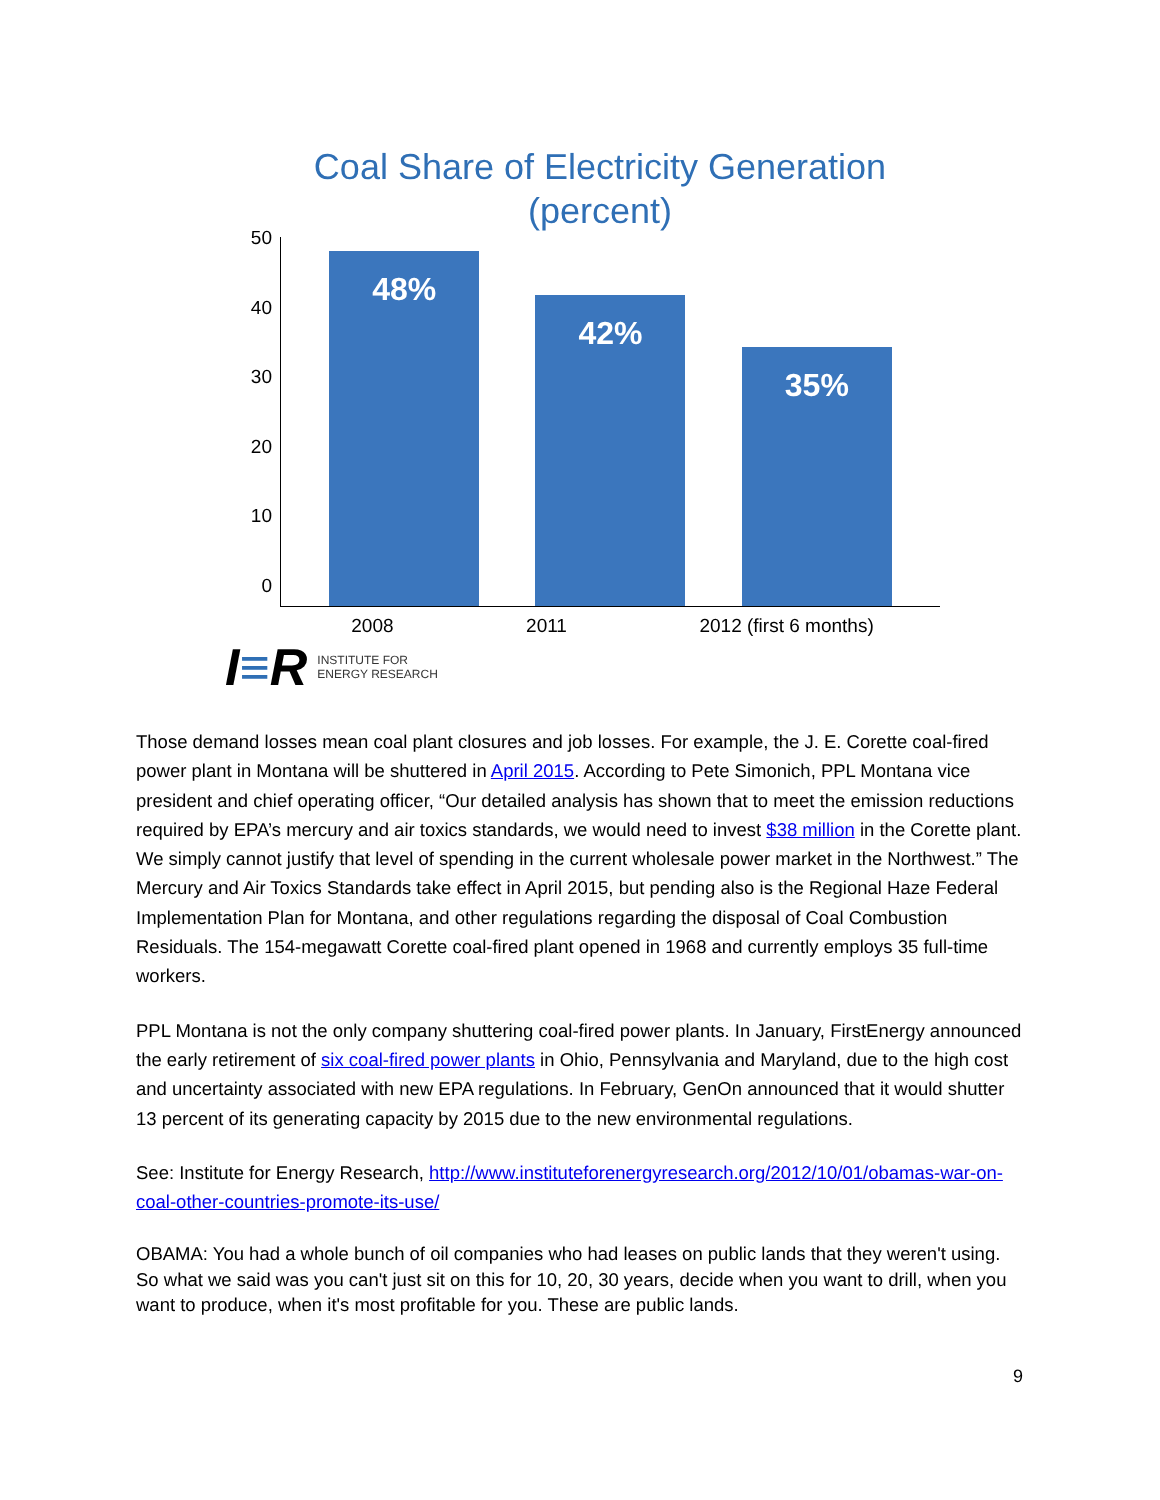Coal Share of Electricity Generation
(percent)
50
40
30
20
10
0
48%
42%
35%
2008 2011 2012 (first 6 months)
I≡R INSTITUTE FOR
ENERGY RESEARCH
Those demand losses mean coal plant closures and job losses. For example, the J. E. Corette coal-fired power plant in Montana will be shuttered in April 2015. According to Pete Simonich, PPL Montana vice president and chief operating officer, “Our detailed analysis has shown that to meet the emission reductions required by EPA’s mercury and air toxics standards, we would need to invest $38 million in the Corette plant. We simply cannot justify that level of spending in the current wholesale power market in the Northwest.” The Mercury and Air Toxics Standards take effect in April 2015, but pending also is the Regional Haze Federal Implementation Plan for Montana, and other regulations regarding the disposal of Coal Combustion Residuals. The 154-megawatt Corette coal-fired plant opened in 1968 and currently employs 35 full-time workers.
PPL Montana is not the only company shuttering coal-fired power plants. In January, FirstEnergy announced the early retirement of six coal-fired power plants in Ohio, Pennsylvania and Maryland, due to the high cost and uncertainty associated with new EPA regulations. In February, GenOn announced that it would shutter 13 percent of its generating capacity by 2015 due to the new environmental regulations.
See: Institute for Energy Research, http://www.instituteforenergyresearch.org/2012/10/01/obamas-war-on-coal-other-countries-promote-its-use/
OBAMA: You had a whole bunch of oil companies who had leases on public lands that they weren't using. So what we said was you can't just sit on this for 10, 20, 30 years, decide when you want to drill, when you want to produce, when it's most profitable for you. These are public lands.
9